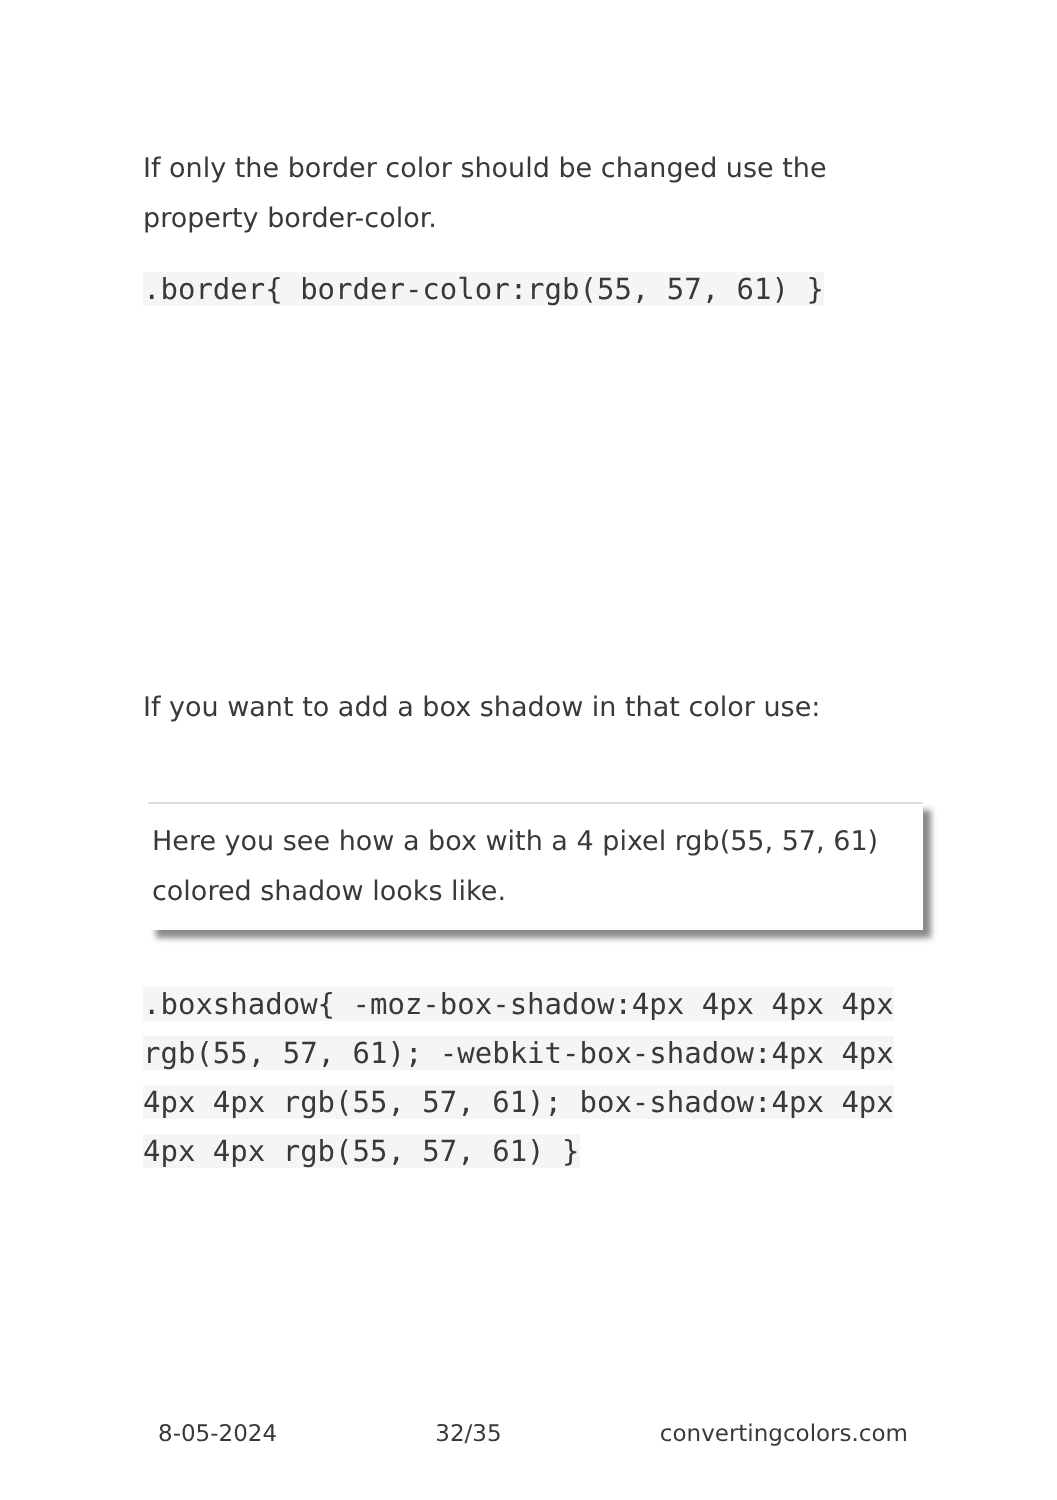If only the border color should be changed use the property border-color.
.border{ border-color:rgb(55, 57, 61) }
If you want to add a box shadow in that color use:
Here you see how a box with a 4 pixel rgb(55, 57, 61) colored shadow looks like.
.boxshadow{ -moz-box-shadow:4px 4px 4px 4px rgb(55, 57, 61); -webkit-box-shadow:4px 4px 4px 4px rgb(55, 57, 61); box-shadow:4px 4px 4px 4px rgb(55, 57, 61) }
8-05-2024 32/35 convertingcolors.com